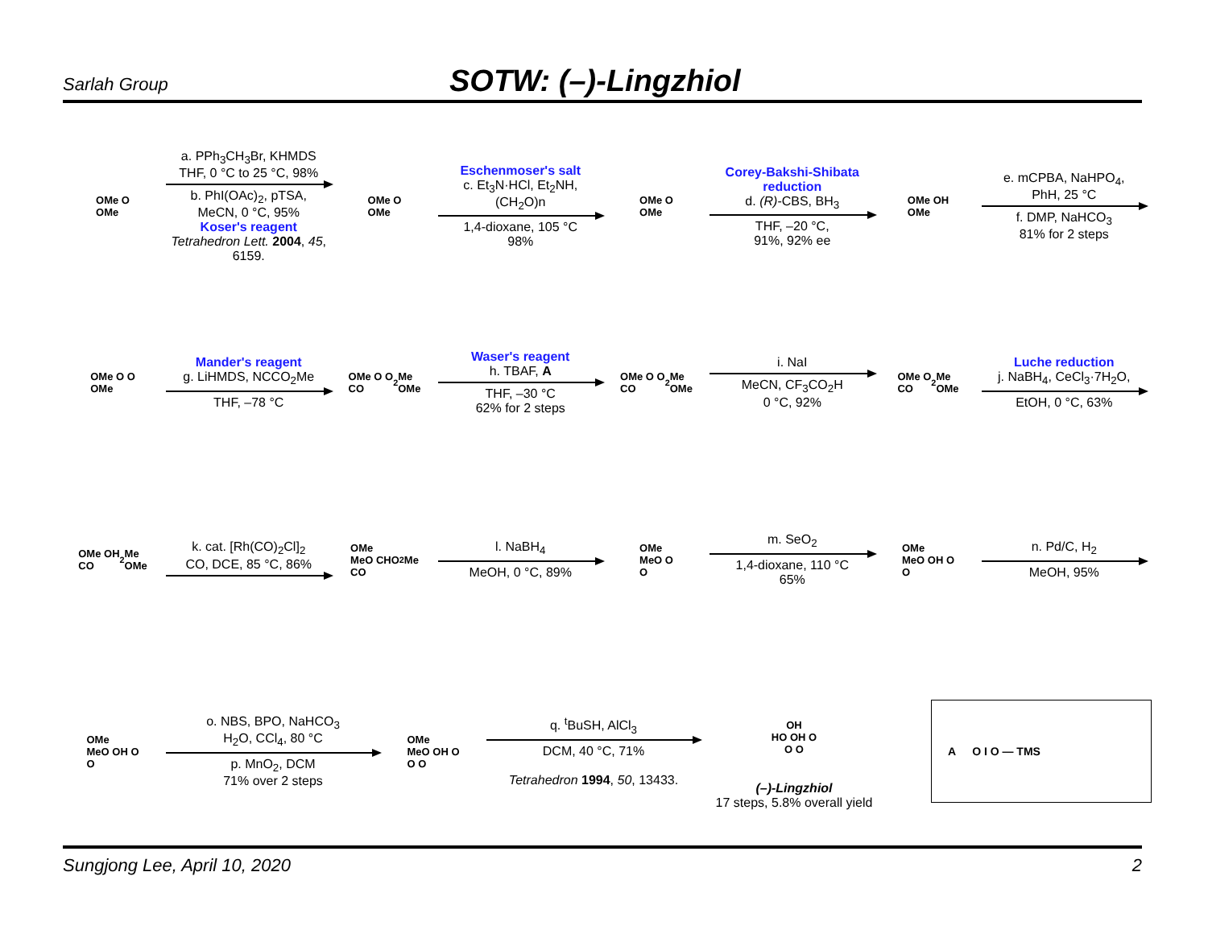Sarlah Group
SOTW: (–)-Lingzhiol
OMe O
OMe
a. PPh<sub>3</sub>CH<sub>3</sub>Br, KHMDS
THF, 0 °C to 25 °C, 98%
b. PhI(OAc)<sub>2</sub>, pTSA,
MeCN, 0 °C, 95%
Koser's reagent
Tetrahedron Lett. 2004, 45, 6159.
OMe O
OMe
Eschenmoser's salt
c. Et<sub>3</sub>N·HCl, Et<sub>2</sub>NH,
(CH<sub>2</sub>O)n
1,4-dioxane, 105 °C
98%
OMe O
OMe
Corey-Bakshi-Shibata reduction
d. (R)-CBS, BH<sub>3</sub>
THF, –20 °C,
91%, 92% ee
OMe OH
OMe
e. mCPBA, NaHPO<sub>4</sub>,
PhH, 25 °C
f. DMP, NaHCO<sub>3</sub>
81% for 2 steps
OMe O O
OMe
Mander's reagent
g. LiHMDS, NCCO<sub>2</sub>Me
THF, –78 °C
OMe O O
CO<sub>2</sub>Me
OMe
Waser's reagent
h. TBAF, A
THF, –30 °C
62% for 2 steps
OMe O O
CO<sub>2</sub>Me
OMe
i. NaI
MeCN, CF<sub>3</sub>CO<sub>2</sub>H
0 °C, 92%
OMe O
CO<sub>2</sub>Me
OMe
Luche reduction
j. NaBH<sub>4</sub>, CeCl<sub>3</sub>·7H<sub>2</sub>O,
EtOH, 0 °C, 63%
OMe OH
CO<sub>2</sub>Me
OMe
k. cat. [Rh(CO)<sub>2</sub>Cl]<sub>2</sub>
CO, DCE, 85 °C, 86%
OMe
MeO CHO
CO<sub>2</sub>Me
l. NaBH<sub>4</sub>
MeOH, 0 °C, 89%
OMe
MeO O
O
m. SeO<sub>2</sub>
1,4-dioxane, 110 °C
65%
OMe
MeO OH O
O
n. Pd/C, H<sub>2</sub>
MeOH, 95%
OMe
MeO OH O
O
o. NBS, BPO, NaHCO<sub>3</sub>
H<sub>2</sub>O, CCl<sub>4</sub>, 80 °C
p. MnO<sub>2</sub>, DCM
71% over 2 steps
OMe
MeO OH O
O O
q. <sup>t</sup>BuSH, AlCl<sub>3</sub>
DCM, 40 °C, 71%
Tetrahedron 1994, 50, 13433.
OH
HO OH O
O O
(–)-Lingzhiol
17 steps, 5.8% overall yield
A O I O — TMS
Sungjong Lee, April 10, 2020 2